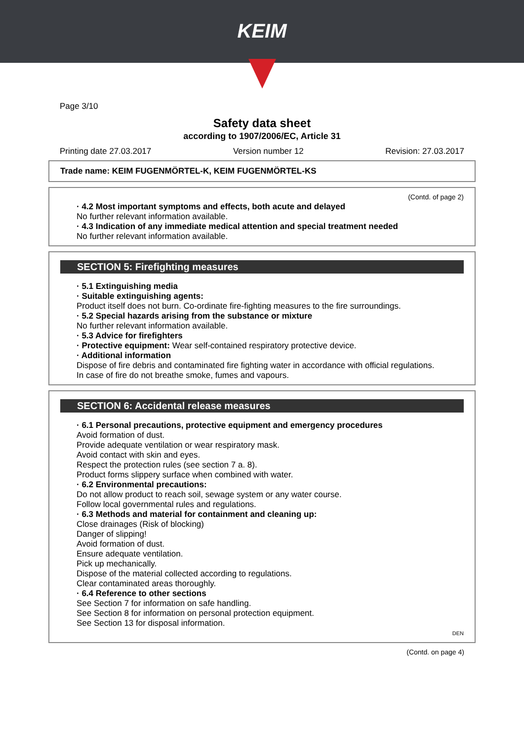KEIM
Page 3/10
Safety data sheet
according to 1907/2006/EC, Article 31
Printing date 27.03.2017 Version number 12 Revision: 27.03.2017
Trade name: KEIM FUGENMÖRTEL-K, KEIM FUGENMÖRTEL-KS
(Contd. of page 2)
· 4.2 Most important symptoms and effects, both acute and delayed
No further relevant information available.
· 4.3 Indication of any immediate medical attention and special treatment needed
No further relevant information available.
SECTION 5: Firefighting measures
· 5.1 Extinguishing media
· Suitable extinguishing agents:
Product itself does not burn. Co-ordinate fire-fighting measures to the fire surroundings.
· 5.2 Special hazards arising from the substance or mixture
No further relevant information available.
· 5.3 Advice for firefighters
· Protective equipment: Wear self-contained respiratory protective device.
· Additional information
Dispose of fire debris and contaminated fire fighting water in accordance with official regulations.
In case of fire do not breathe smoke, fumes and vapours.
SECTION 6: Accidental release measures
· 6.1 Personal precautions, protective equipment and emergency procedures
Avoid formation of dust.
Provide adequate ventilation or wear respiratory mask.
Avoid contact with skin and eyes.
Respect the protection rules (see section 7 a. 8).
Product forms slippery surface when combined with water.
· 6.2 Environmental precautions:
Do not allow product to reach soil, sewage system or any water course.
Follow local governmental rules and regulations.
· 6.3 Methods and material for containment and cleaning up:
Close drainages (Risk of blocking)
Danger of slipping!
Avoid formation of dust.
Ensure adequate ventilation.
Pick up mechanically.
Dispose of the material collected according to regulations.
Clear contaminated areas thoroughly.
· 6.4 Reference to other sections
See Section 7 for information on safe handling.
See Section 8 for information on personal protection equipment.
See Section 13 for disposal information.
DEN
(Contd. on page 4)